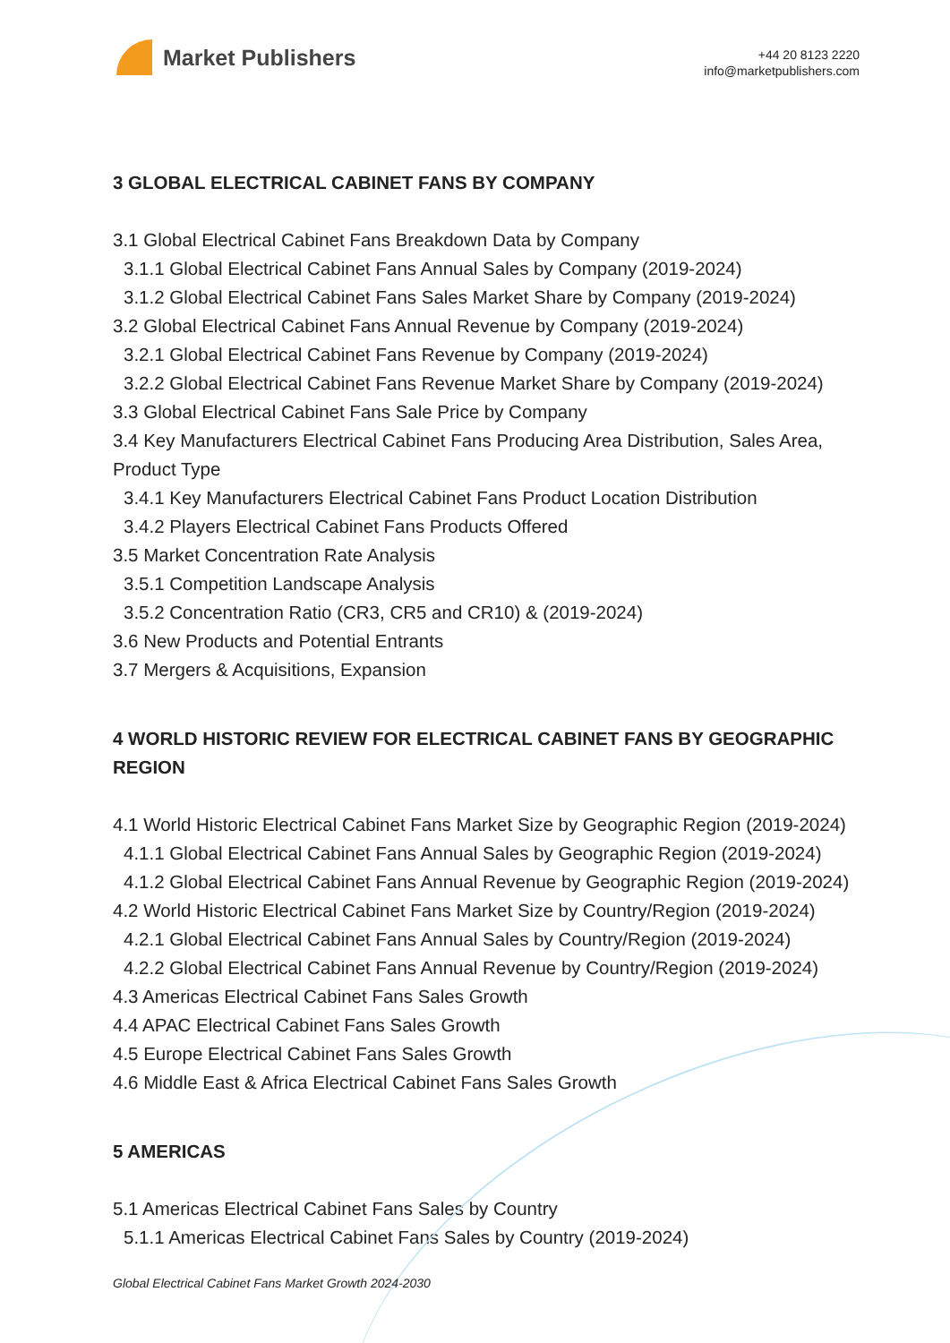Market Publishers
+44 20 8123 2220
info@marketpublishers.com
3 GLOBAL ELECTRICAL CABINET FANS BY COMPANY
3.1 Global Electrical Cabinet Fans Breakdown Data by Company
3.1.1 Global Electrical Cabinet Fans Annual Sales by Company (2019-2024)
3.1.2 Global Electrical Cabinet Fans Sales Market Share by Company (2019-2024)
3.2 Global Electrical Cabinet Fans Annual Revenue by Company (2019-2024)
3.2.1 Global Electrical Cabinet Fans Revenue by Company (2019-2024)
3.2.2 Global Electrical Cabinet Fans Revenue Market Share by Company (2019-2024)
3.3 Global Electrical Cabinet Fans Sale Price by Company
3.4 Key Manufacturers Electrical Cabinet Fans Producing Area Distribution, Sales Area, Product Type
3.4.1 Key Manufacturers Electrical Cabinet Fans Product Location Distribution
3.4.2 Players Electrical Cabinet Fans Products Offered
3.5 Market Concentration Rate Analysis
3.5.1 Competition Landscape Analysis
3.5.2 Concentration Ratio (CR3, CR5 and CR10) & (2019-2024)
3.6 New Products and Potential Entrants
3.7 Mergers & Acquisitions, Expansion
4 WORLD HISTORIC REVIEW FOR ELECTRICAL CABINET FANS BY GEOGRAPHIC REGION
4.1 World Historic Electrical Cabinet Fans Market Size by Geographic Region (2019-2024)
4.1.1 Global Electrical Cabinet Fans Annual Sales by Geographic Region (2019-2024)
4.1.2 Global Electrical Cabinet Fans Annual Revenue by Geographic Region (2019-2024)
4.2 World Historic Electrical Cabinet Fans Market Size by Country/Region (2019-2024)
4.2.1 Global Electrical Cabinet Fans Annual Sales by Country/Region (2019-2024)
4.2.2 Global Electrical Cabinet Fans Annual Revenue by Country/Region (2019-2024)
4.3 Americas Electrical Cabinet Fans Sales Growth
4.4 APAC Electrical Cabinet Fans Sales Growth
4.5 Europe Electrical Cabinet Fans Sales Growth
4.6 Middle East & Africa Electrical Cabinet Fans Sales Growth
5 AMERICAS
5.1 Americas Electrical Cabinet Fans Sales by Country
5.1.1 Americas Electrical Cabinet Fans Sales by Country (2019-2024)
Global Electrical Cabinet Fans Market Growth 2024-2030